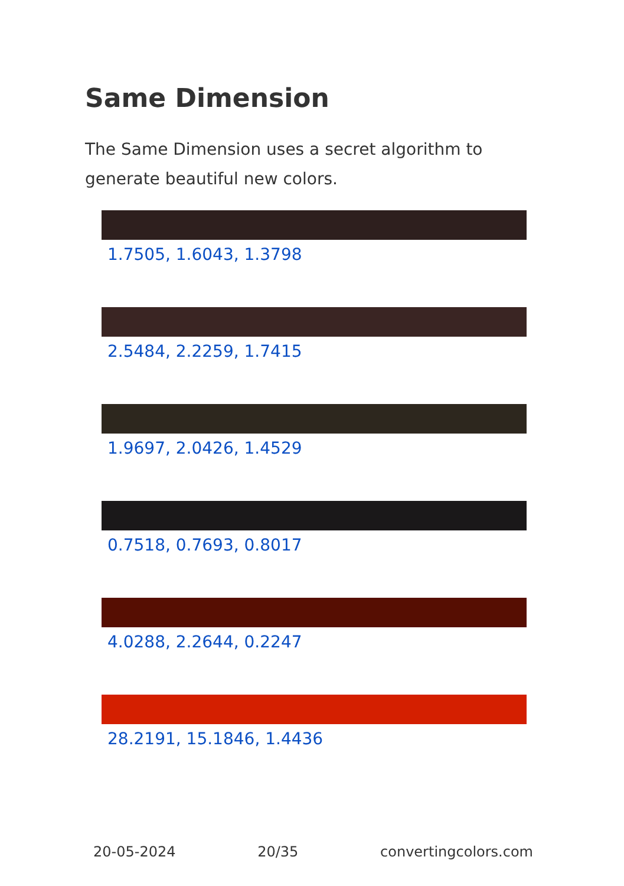Same Dimension
The Same Dimension uses a secret algorithm to generate beautiful new colors.
1.7505, 1.6043, 1.3798
2.5484, 2.2259, 1.7415
1.9697, 2.0426, 1.4529
0.7518, 0.7693, 0.8017
4.0288, 2.2644, 0.2247
28.2191, 15.1846, 1.4436
20-05-2024 20/35 convertingcolors.com